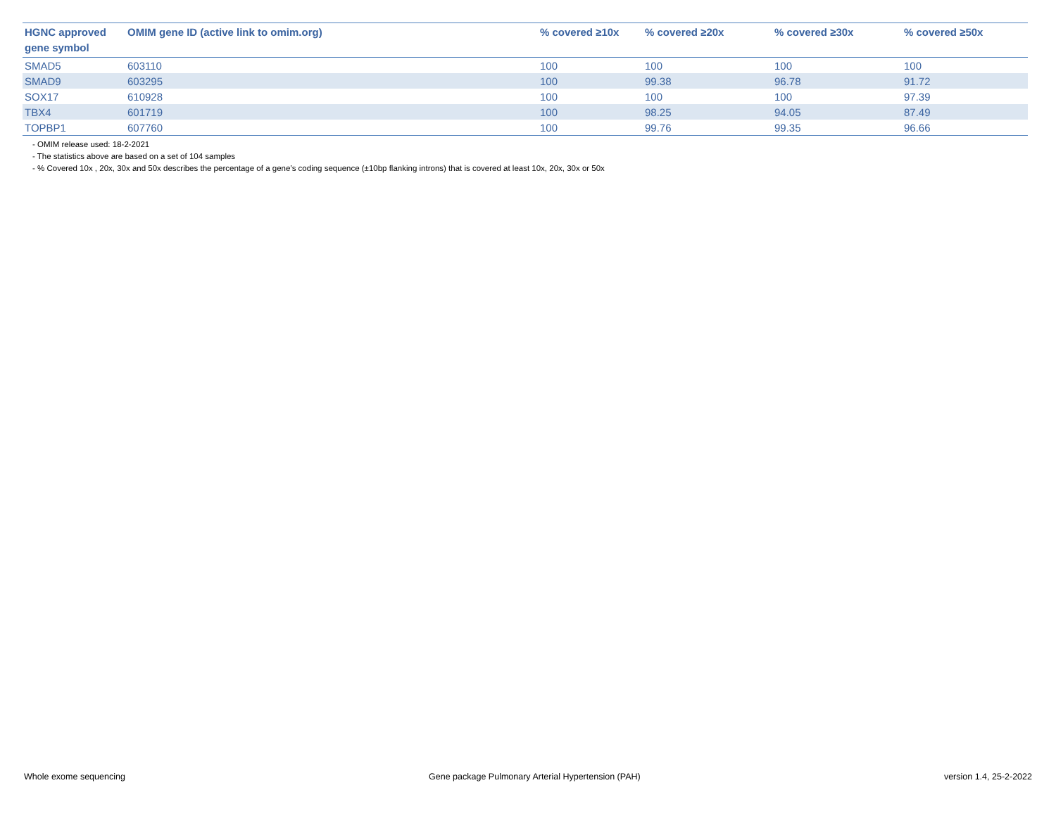| HGNC approved gene symbol | OMIM gene ID (active link to omim.org) | % covered ≥10x | % covered ≥20x | % covered ≥30x | % covered ≥50x |
| --- | --- | --- | --- | --- | --- |
| SMAD5 | 603110 | 100 | 100 | 100 | 100 |
| SMAD9 | 603295 | 100 | 99.38 | 96.78 | 91.72 |
| SOX17 | 610928 | 100 | 100 | 100 | 97.39 |
| TBX4 | 601719 | 100 | 98.25 | 94.05 | 87.49 |
| TOPBP1 | 607760 | 100 | 99.76 | 99.35 | 96.66 |
- OMIM release used: 18-2-2021
- The statistics above are based on a set of 104 samples
- % Covered 10x , 20x, 30x and 50x describes the percentage of a gene’s coding sequence (±10bp flanking introns) that is covered at least 10x, 20x, 30x or 50x
Whole exome sequencing Gene package Pulmonary Arterial Hypertension (PAH) version 1.4, 25-2-2022